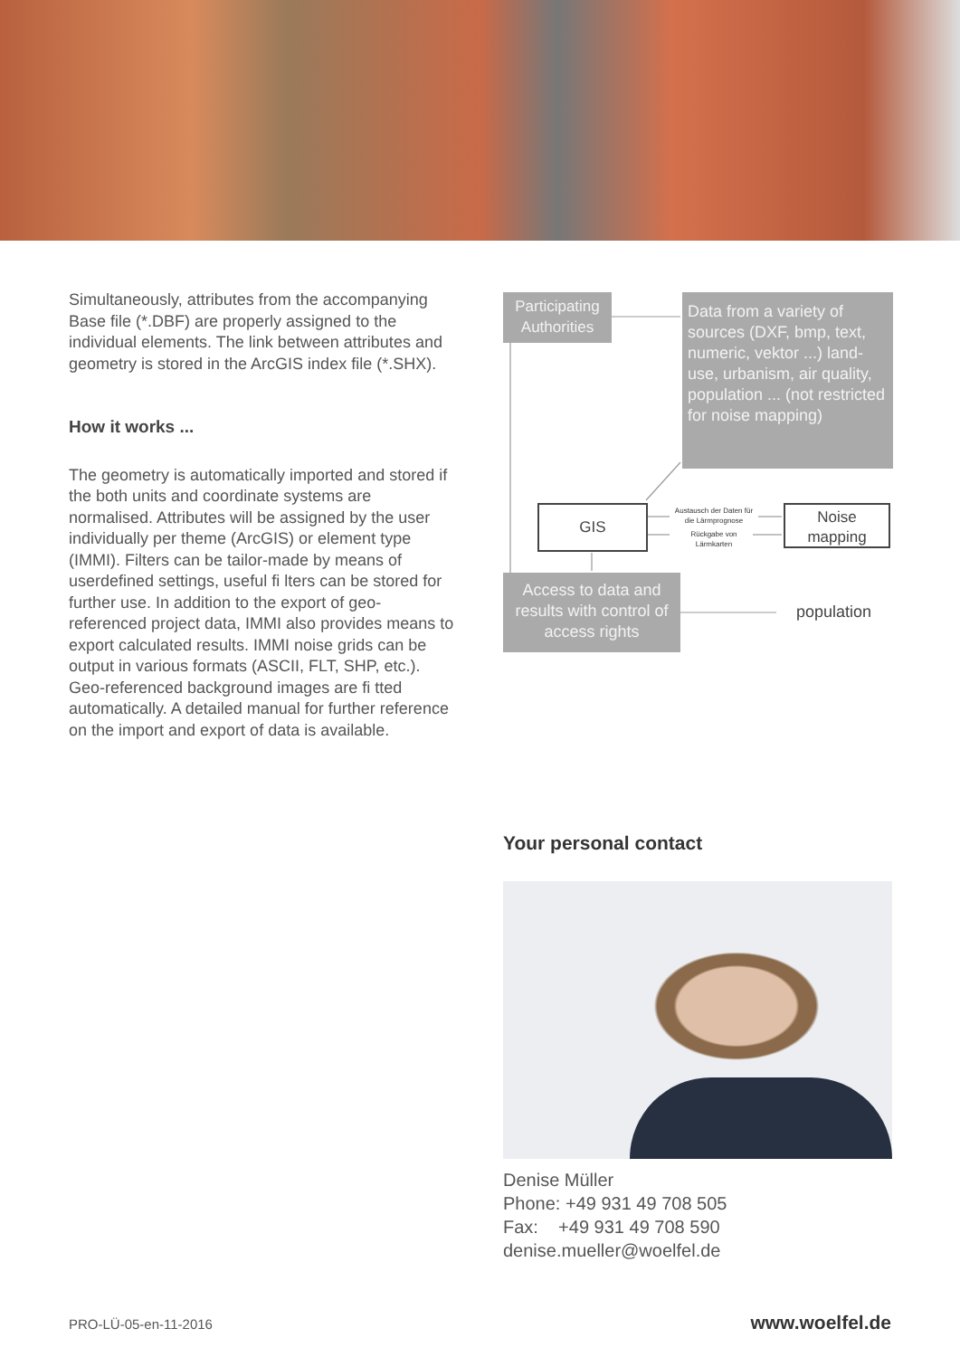Simultaneously, attributes from the accompanying Base file (*.DBF) are properly assigned to the individual elements. The link between attributes and geometry is stored in the ArcGIS index file (*.SHX).
How it works ...
The geometry is automatically imported and stored if the both units and coordinate systems are normalised. Attributes will be assigned by the user individually per theme (ArcGIS) or element type (IMMI). Filters can be tailor-made by means of userdefined settings, useful fi lters can be stored for further use. In addition to the export of geo-referenced project data, IMMI also provides means to export calculated results. IMMI noise grids can be output in various formats (ASCII, FLT, SHP, etc.). Geo-referenced background images are fi tted automatically. A detailed manual for further reference on the import and export of data is available.
Participating
Authorities
Data from a variety of sources (DXF, bmp, text, numeric, vektor ...) land-use, urbanism, air quality, population ... (not restricted for noise mapping)
GIS
Austausch der Daten für die Lärmprognose
Rückgabe von Lärmkarten
Noise
mapping
Access to data and results with control of access rights
population
Your personal contact
Denise Müller
Phone: +49 931 49 708 505
Fax: +49 931 49 708 590
denise.mueller@woelfel.de
PRO-LÜ-05-en-11-2016 www.woelfel.de